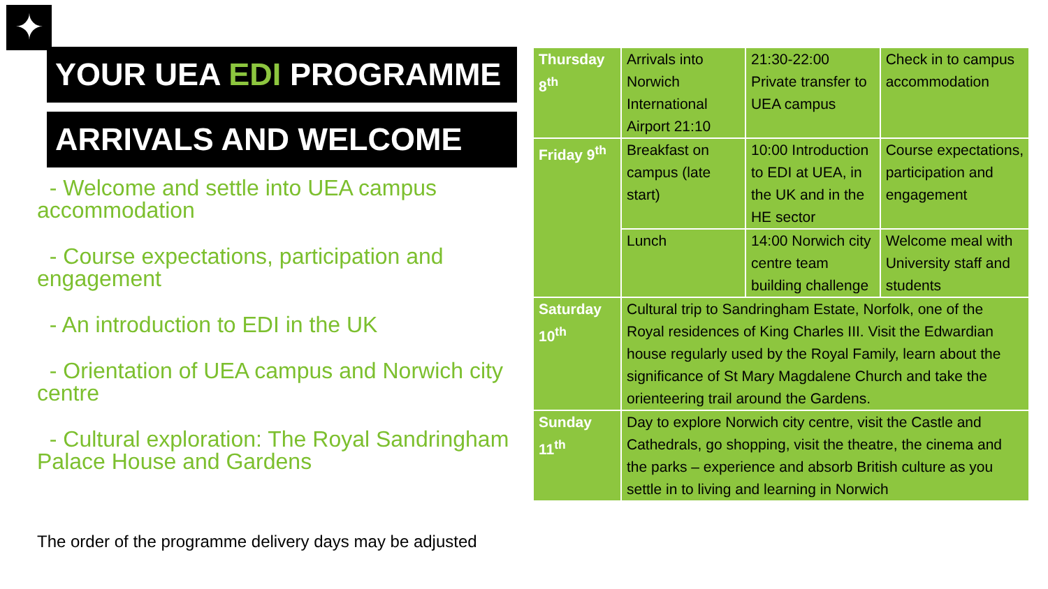✦
YOUR UEA EDI PROGRAMME
ARRIVALS AND WELCOME
- Welcome and settle into UEA campus accommodation
- Course expectations, participation and engagement
- An introduction to EDI in the UK
- Orientation of UEA campus and Norwich city centre
- Cultural exploration: The Royal Sandringham Palace House and Gardens
The order of the programme delivery days may be adjusted
| Thursday 8<sup>th</sup> | Arrivals into Norwich International Airport 21:10 | 21:30-22:00 Private transfer to UEA campus | Check in to campus accommodation |
| Friday 9<sup>th</sup> | Breakfast on campus (late start) | 10:00 Introduction to EDI at UEA, in the UK and in the HE sector | Course expectations, participation and engagement |
| | Lunch | 14:00 Norwich city centre team building challenge | Welcome meal with University staff and students |
| Saturday 10<sup>th</sup> | Cultural trip to Sandringham Estate, Norfolk, one of the Royal residences of King Charles III. Visit the Edwardian house regularly used by the Royal Family, learn about the significance of St Mary Magdalene Church and take the orienteering trail around the Gardens. | | |
| Sunday 11<sup>th</sup> | Day to explore Norwich city centre, visit the Castle and Cathedrals, go shopping, visit the theatre, the cinema and the parks – experience and absorb British culture as you settle in to living and learning in Norwich | | |